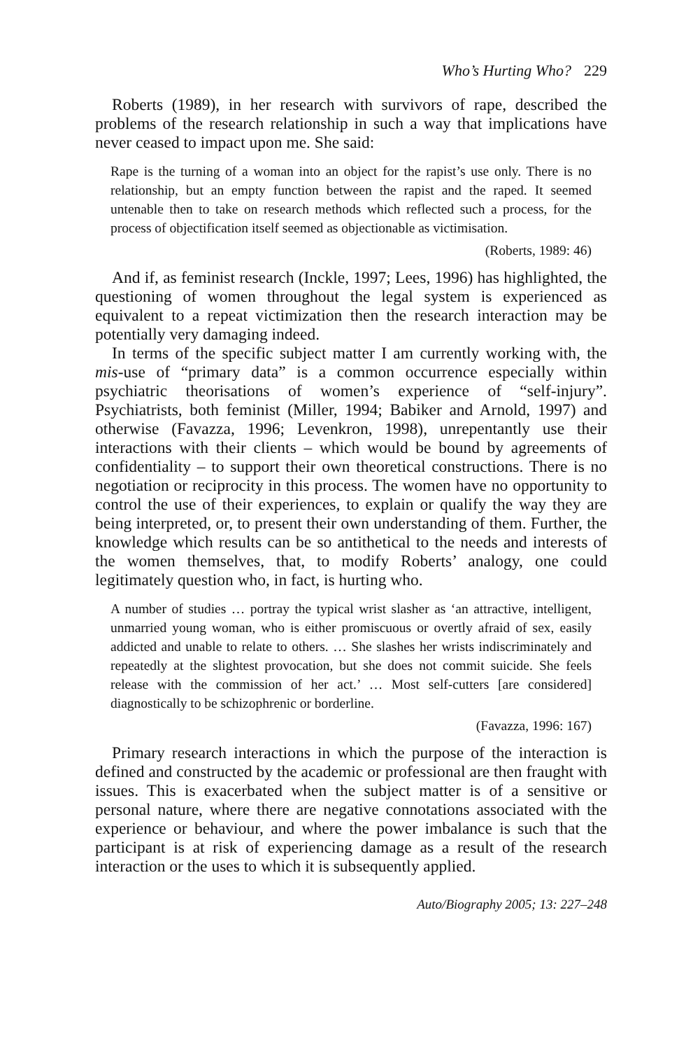Who’s Hurting Who? 229
Roberts (1989), in her research with survivors of rape, described the problems of the research relationship in such a way that implications have never ceased to impact upon me. She said:
Rape is the turning of a woman into an object for the rapist’s use only. There is no relationship, but an empty function between the rapist and the raped. It seemed untenable then to take on research methods which reflected such a process, for the process of objectification itself seemed as objectionable as victimisation.
(Roberts, 1989: 46)
And if, as feminist research (Inckle, 1997; Lees, 1996) has highlighted, the questioning of women throughout the legal system is experienced as equivalent to a repeat victimization then the research interaction may be potentially very damaging indeed.
In terms of the specific subject matter I am currently working with, the mis-use of “primary data” is a common occurrence especially within psychiatric theorisations of women’s experience of “self-injury”. Psychiatrists, both feminist (Miller, 1994; Babiker and Arnold, 1997) and otherwise (Favazza, 1996; Levenkron, 1998), unrepentantly use their interactions with their clients – which would be bound by agreements of confidentiality – to support their own theoretical constructions. There is no negotiation or reciprocity in this process. The women have no opportunity to control the use of their experiences, to explain or qualify the way they are being interpreted, or, to present their own understanding of them. Further, the knowledge which results can be so antithetical to the needs and interests of the women themselves, that, to modify Roberts’ analogy, one could legitimately question who, in fact, is hurting who.
A number of studies … portray the typical wrist slasher as ‘an attractive, intelligent, unmarried young woman, who is either promiscuous or overtly afraid of sex, easily addicted and unable to relate to others. … She slashes her wrists indiscriminately and repeatedly at the slightest provocation, but she does not commit suicide. She feels release with the commission of her act.’ … Most self-cutters [are considered] diagnostically to be schizophrenic or borderline.
(Favazza, 1996: 167)
Primary research interactions in which the purpose of the interaction is defined and constructed by the academic or professional are then fraught with issues. This is exacerbated when the subject matter is of a sensitive or personal nature, where there are negative connotations associated with the experience or behaviour, and where the power imbalance is such that the participant is at risk of experiencing damage as a result of the research interaction or the uses to which it is subsequently applied.
Auto/Biography 2005; 13: 227–248